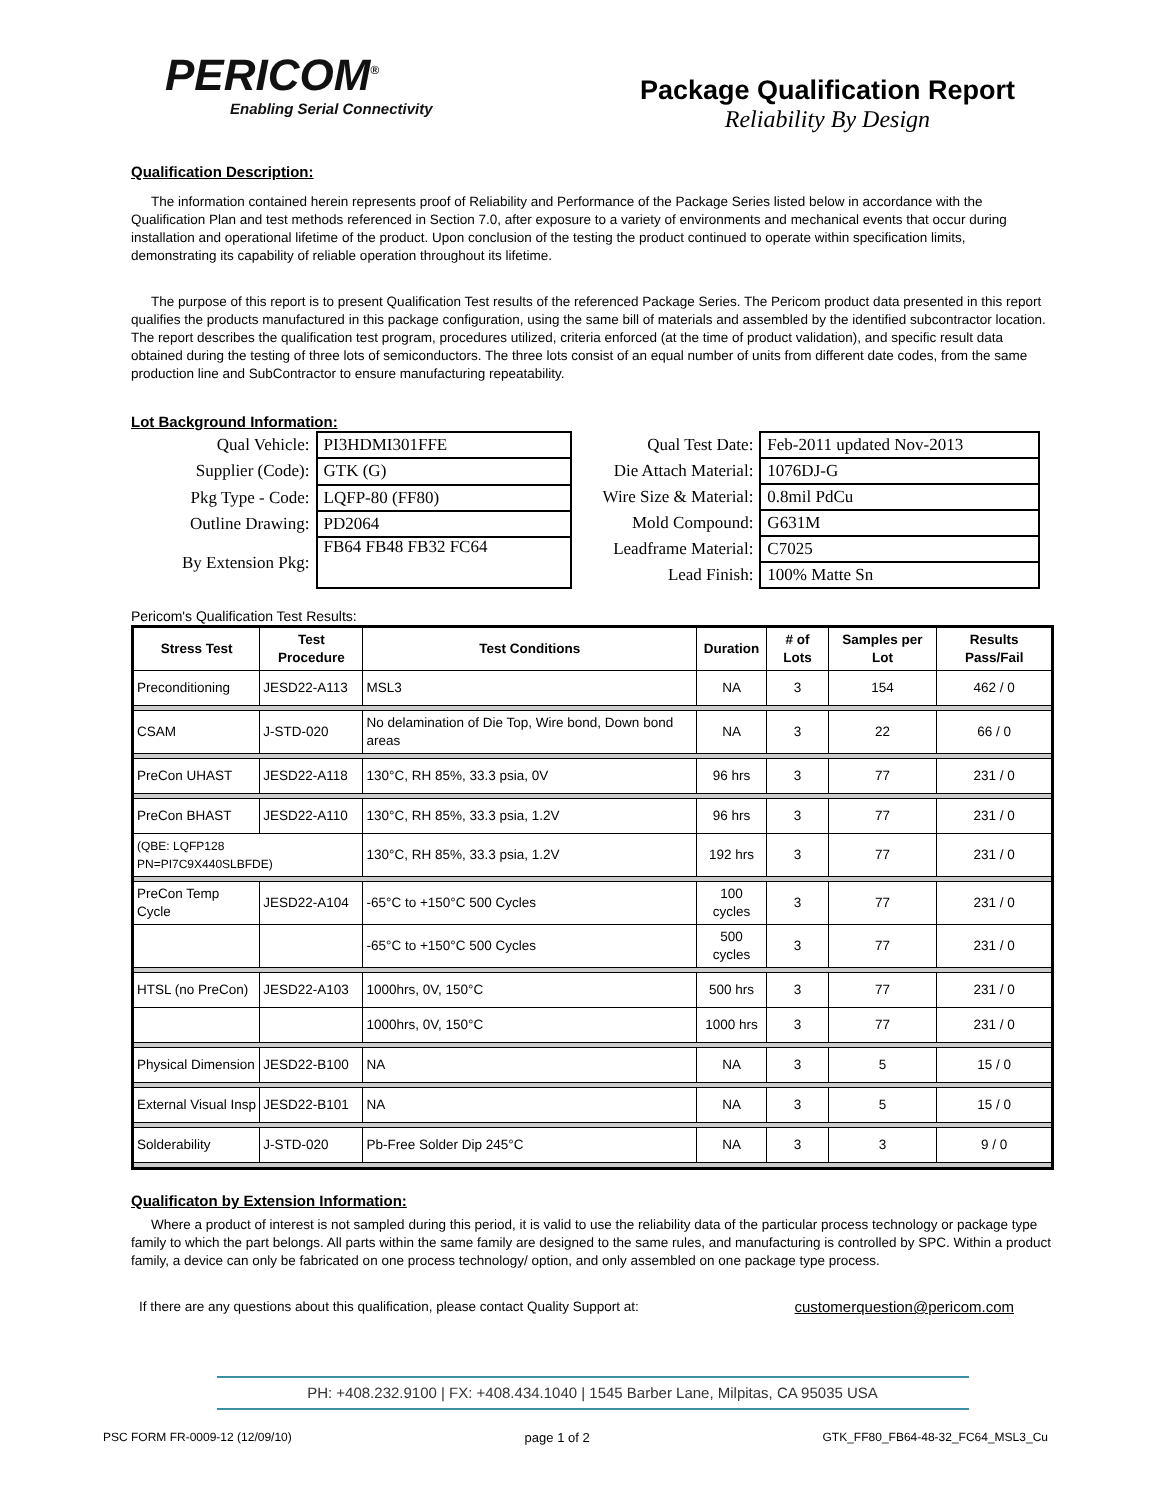PERICOM<sup>®</sup>
Enabling Serial Connectivity
Package Qualification Report
Reliability By Design
Qualification Description:
The information contained herein represents proof of Reliability and Performance of the Package Series listed below in accordance with the Qualification Plan and test methods referenced in Section 7.0, after exposure to a variety of environments and mechanical events that occur during installation and operational lifetime of the product. Upon conclusion of the testing the product continued to operate within specification limits, demonstrating its capability of reliable operation throughout its lifetime.
The purpose of this report is to present Qualification Test results of the referenced Package Series. The Pericom product data presented in this report qualifies the products manufactured in this package configuration, using the same bill of materials and assembled by the identified subcontractor location. The report describes the qualification test program, procedures utilized, criteria enforced (at the time of product validation), and specific result data obtained during the testing of three lots of semiconductors. The three lots consist of an equal number of units from different date codes, from the same production line and SubContractor to ensure manufacturing repeatability.
Lot Background Information:
| Qual Vehicle: | PI3HDMI301FFE |
| Supplier (Code): | GTK (G) |
| Pkg Type - Code: | LQFP-80 (FF80) |
| Outline Drawing: | PD2064 |
| By Extension Pkg: | FB64 FB48 FB32 FC64 |
| Qual Test Date: | Feb-2011 updated Nov-2013 |
| Die Attach Material: | 1076DJ-G |
| Wire Size & Material: | 0.8mil PdCu |
| Mold Compound: | G631M |
| Leadframe Material: | C7025 |
| Lead Finish: | 100% Matte Sn |
Pericom's Qualification Test Results:
| Stress Test | Test Procedure | Test Conditions | Duration | # of Lots | Samples per Lot | Results Pass/Fail |
| --- | --- | --- | --- | --- | --- | --- |
| Preconditioning | JESD22-A113 | MSL3 | NA | 3 | 154 | 462 / 0 |
| CSAM | J-STD-020 | No delamination of Die Top, Wire bond, Down bond areas | NA | 3 | 22 | 66 / 0 |
| PreCon UHAST | JESD22-A118 | 130°C, RH 85%, 33.3 psia, 0V | 96 hrs | 3 | 77 | 231 / 0 |
| PreCon BHAST | JESD22-A110 | 130°C, RH 85%, 33.3 psia, 1.2V | 96 hrs | 3 | 77 | 231 / 0 |
| (QBE: LQFP128 PN=PI7C9X440SLBFDE) | | 130°C, RH 85%, 33.3 psia, 1.2V | 192 hrs | 3 | 77 | 231 / 0 |
| PreCon Temp Cycle | JESD22-A104 | -65°C to +150°C 500 Cycles | 100 cycles | 3 | 77 | 231 / 0 |
| | | -65°C to +150°C 500 Cycles | 500 cycles | 3 | 77 | 231 / 0 |
| HTSL (no PreCon) | JESD22-A103 | 1000hrs, 0V, 150°C | 500 hrs | 3 | 77 | 231 / 0 |
| | | 1000hrs, 0V, 150°C | 1000 hrs | 3 | 77 | 231 / 0 |
| Physical Dimension | JESD22-B100 | NA | NA | 3 | 5 | 15 / 0 |
| External Visual Insp | JESD22-B101 | NA | NA | 3 | 5 | 15 / 0 |
| Solderability | J-STD-020 | Pb-Free Solder Dip 245°C | NA | 3 | 3 | 9 / 0 |
Qualificaton by Extension Information:
Where a product of interest is not sampled during this period, it is valid to use the reliability data of the particular process technology or package type family to which the part belongs. All parts within the same family are designed to the same rules, and manufacturing is controlled by SPC. Within a product family, a device can only be fabricated on one process technology/ option, and only assembled on one package type process.
If there are any questions about this qualification, please contact Quality Support at: customerquestion@pericom.com
PH: +408.232.9100 | FX: +408.434.1040 | 1545 Barber Lane, Milpitas, CA 95035 USA
PSC FORM FR-0009-12 (12/09/10) page 1 of 2 GTK_FF80_FB64-48-32_FC64_MSL3_Cu